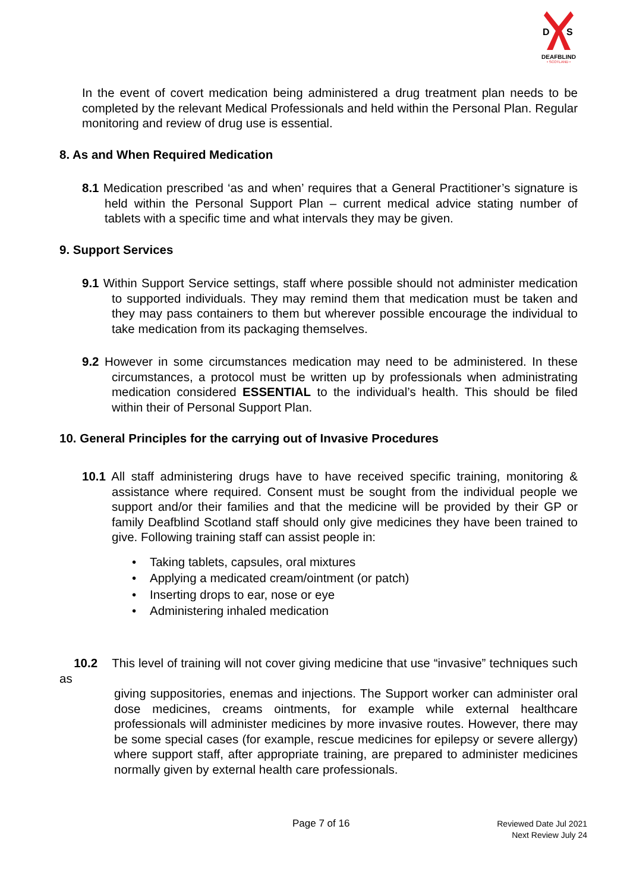D
S
DEAFBLIND
• SCOTLAND •
In the event of covert medication being administered a drug treatment plan needs to be completed by the relevant Medical Professionals and held within the Personal Plan. Regular monitoring and review of drug use is essential.
8. As and When Required Medication
8.1 Medication prescribed ‘as and when’ requires that a General Practitioner’s signature is held within the Personal Support Plan – current medical advice stating number of tablets with a specific time and what intervals they may be given.
9. Support Services
9.1 Within Support Service settings, staff where possible should not administer medication to supported individuals. They may remind them that medication must be taken and they may pass containers to them but wherever possible encourage the individual to take medication from its packaging themselves.
9.2 However in some circumstances medication may need to be administered. In these circumstances, a protocol must be written up by professionals when administrating medication considered ESSENTIAL to the individual’s health. This should be filed within their of Personal Support Plan.
10. General Principles for the carrying out of Invasive Procedures
10.1 All staff administering drugs have to have received specific training, monitoring & assistance where required. Consent must be sought from the individual people we support and/or their families and that the medicine will be provided by their GP or family Deafblind Scotland staff should only give medicines they have been trained to give. Following training staff can assist people in:
• Taking tablets, capsules, oral mixtures
• Applying a medicated cream/ointment (or patch)
• Inserting drops to ear, nose or eye
• Administering inhaled medication
10.2 This level of training will not cover giving medicine that use “invasive” techniques such as
giving suppositories, enemas and injections. The Support worker can administer oral dose medicines, creams ointments, for example while external healthcare professionals will administer medicines by more invasive routes. However, there may be some special cases (for example, rescue medicines for epilepsy or severe allergy) where support staff, after appropriate training, are prepared to administer medicines normally given by external health care professionals.
Page 7 of 16
Reviewed Date Jul 2021
Next Review July 24